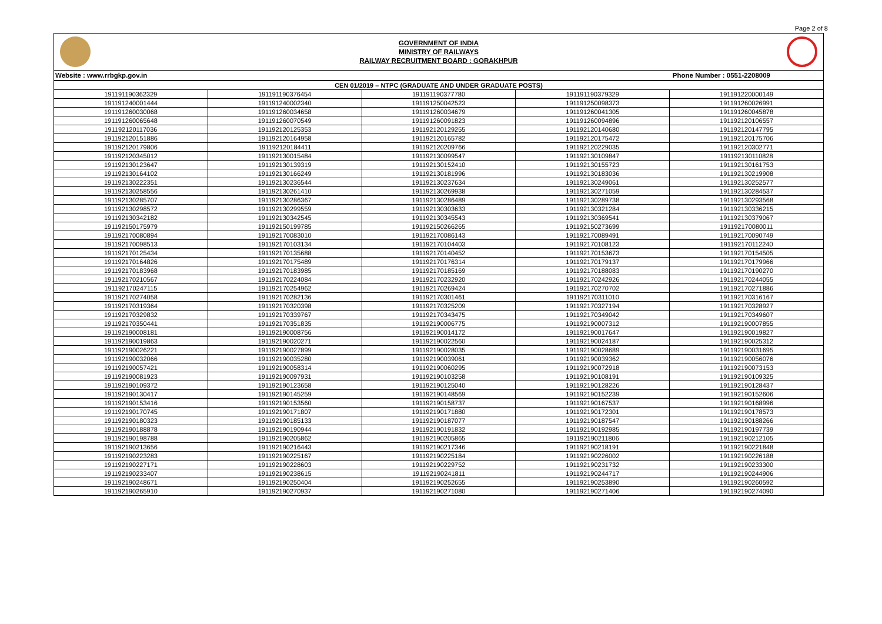Page 2 of 8
GOVERNMENT OF INDIA
MINISTRY OF RAILWAYS
RAILWAY RECRUITMENT BOARD : GORAKHPUR
Website : www.rrbgkp.gov.in Phone Number : 0551-2208009
| CEN 01/2019 – NTPC (GRADUATE AND UNDER GRADUATE POSTS) | | | | |
| --- | --- | --- | --- | --- |
| 191191190362329 | 191191190376454 | 191191190377780 | 191191190379329 | 191191220000149 |
| 191191240001444 | 191191240002340 | 191191250042523 | 191191250098373 | 191191260026991 |
| 191191260030068 | 191191260034658 | 191191260034679 | 191191260041305 | 191191260045878 |
| 191191260065648 | 191191260070549 | 191191260091823 | 191191260094896 | 191192120106557 |
| 191192120117036 | 191192120125353 | 191192120129255 | 191192120140680 | 191192120147795 |
| 191192120151886 | 191192120164958 | 191192120165782 | 191192120175472 | 191192120175706 |
| 191192120179806 | 191192120184411 | 191192120209766 | 191192120229035 | 191192120302771 |
| 191192120345012 | 191192130015484 | 191192130099547 | 191192130109847 | 191192130110828 |
| 191192130123647 | 191192130139319 | 191192130152410 | 191192130155723 | 191192130161753 |
| 191192130164102 | 191192130166249 | 191192130181996 | 191192130183036 | 191192130219908 |
| 191192130222351 | 191192130236544 | 191192130237634 | 191192130249061 | 191192130252577 |
| 191192130258556 | 191192130261410 | 191192130269938 | 191192130271059 | 191192130284537 |
| 191192130285707 | 191192130286367 | 191192130286489 | 191192130289738 | 191192130293568 |
| 191192130298572 | 191192130299559 | 191192130303633 | 191192130321284 | 191192130336215 |
| 191192130342182 | 191192130342545 | 191192130345543 | 191192130369541 | 191192130379067 |
| 191192150175979 | 191192150199785 | 191192150266265 | 191192150273699 | 191192170080011 |
| 191192170080894 | 191192170083010 | 191192170086143 | 191192170089491 | 191192170090749 |
| 191192170098513 | 191192170103134 | 191192170104403 | 191192170108123 | 191192170112240 |
| 191192170125434 | 191192170135688 | 191192170140452 | 191192170153673 | 191192170154505 |
| 191192170164826 | 191192170175489 | 191192170176314 | 191192170179137 | 191192170179966 |
| 191192170183968 | 191192170183985 | 191192170185169 | 191192170188083 | 191192170190270 |
| 191192170210567 | 191192170224084 | 191192170232920 | 191192170242926 | 191192170244055 |
| 191192170247115 | 191192170254962 | 191192170269424 | 191192170270702 | 191192170271886 |
| 191192170274058 | 191192170282136 | 191192170301461 | 191192170311010 | 191192170316167 |
| 191192170319364 | 191192170320398 | 191192170325209 | 191192170327194 | 191192170328927 |
| 191192170329832 | 191192170339767 | 191192170343475 | 191192170349042 | 191192170349607 |
| 191192170350441 | 191192170351835 | 191192190006775 | 191192190007312 | 191192190007855 |
| 191192190008181 | 191192190008756 | 191192190014172 | 191192190017647 | 191192190019827 |
| 191192190019863 | 191192190020271 | 191192190022560 | 191192190024187 | 191192190025312 |
| 191192190026221 | 191192190027899 | 191192190028035 | 191192190028689 | 191192190031695 |
| 191192190032066 | 191192190035280 | 191192190039061 | 191192190039362 | 191192190056076 |
| 191192190057421 | 191192190058314 | 191192190060295 | 191192190072918 | 191192190073153 |
| 191192190081923 | 191192190097931 | 191192190103258 | 191192190108191 | 191192190109325 |
| 191192190109372 | 191192190123658 | 191192190125040 | 191192190128226 | 191192190128437 |
| 191192190130417 | 191192190145259 | 191192190148569 | 191192190152239 | 191192190152606 |
| 191192190153416 | 191192190153560 | 191192190158737 | 191192190167537 | 191192190168996 |
| 191192190170745 | 191192190171807 | 191192190171880 | 191192190172301 | 191192190178573 |
| 191192190180323 | 191192190185133 | 191192190187077 | 191192190187547 | 191192190188266 |
| 191192190188878 | 191192190190944 | 191192190191832 | 191192190192985 | 191192190197739 |
| 191192190198788 | 191192190205862 | 191192190205865 | 191192190211806 | 191192190212105 |
| 191192190213656 | 191192190216443 | 191192190217346 | 191192190218191 | 191192190221848 |
| 191192190223283 | 191192190225167 | 191192190225184 | 191192190226002 | 191192190226188 |
| 191192190227171 | 191192190228603 | 191192190229752 | 191192190231732 | 191192190233300 |
| 191192190233407 | 191192190238615 | 191192190241811 | 191192190244717 | 191192190244906 |
| 191192190248671 | 191192190250404 | 191192190252655 | 191192190253890 | 191192190260592 |
| 191192190265910 | 191192190270937 | 191192190271080 | 191192190271406 | 191192190274090 |